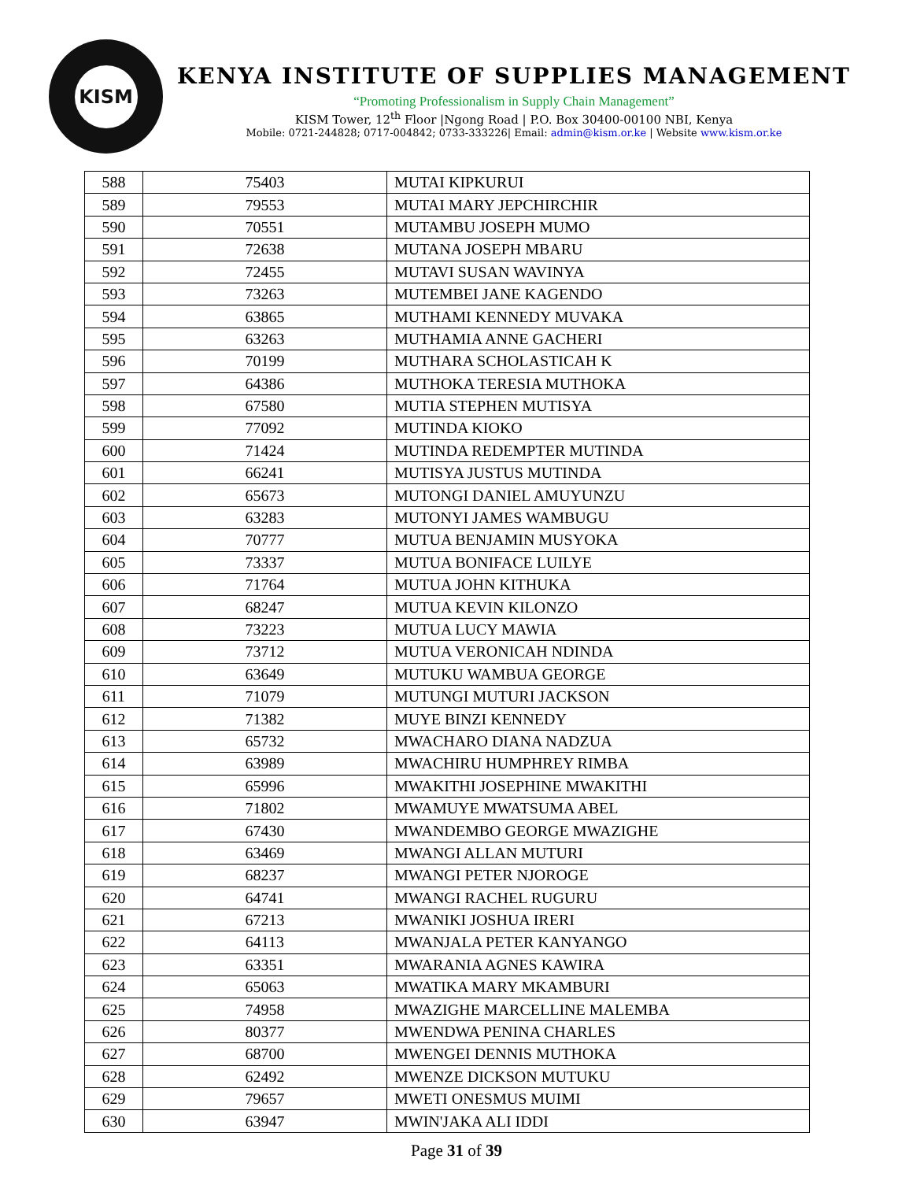KISM
KENYA INSTITUTE OF SUPPLIES MANAGEMENT
“Promoting Professionalism in Supply Chain Management”
KISM Tower, 12<sup>th</sup> Floor |Ngong Road | P.O. Box 30400-00100 NBI, Kenya
Mobile: 0721-244828; 0717-004842; 0733-333226| Email: admin@kism.or.ke | Website www.kism.or.ke
| 588 | 75403 | MUTAI KIPKURUI |
| 589 | 79553 | MUTAI MARY JEPCHIRCHIR |
| 590 | 70551 | MUTAMBU JOSEPH MUMO |
| 591 | 72638 | MUTANA JOSEPH MBARU |
| 592 | 72455 | MUTAVI SUSAN WAVINYA |
| 593 | 73263 | MUTEMBEI JANE KAGENDO |
| 594 | 63865 | MUTHAMI KENNEDY MUVAKA |
| 595 | 63263 | MUTHAMIA ANNE GACHERI |
| 596 | 70199 | MUTHARA SCHOLASTICAH K |
| 597 | 64386 | MUTHOKA TERESIA MUTHOKA |
| 598 | 67580 | MUTIA STEPHEN MUTISYA |
| 599 | 77092 | MUTINDA KIOKO |
| 600 | 71424 | MUTINDA REDEMPTER MUTINDA |
| 601 | 66241 | MUTISYA JUSTUS MUTINDA |
| 602 | 65673 | MUTONGI DANIEL AMUYUNZU |
| 603 | 63283 | MUTONYI JAMES WAMBUGU |
| 604 | 70777 | MUTUA BENJAMIN MUSYOKA |
| 605 | 73337 | MUTUA BONIFACE LUILYE |
| 606 | 71764 | MUTUA JOHN KITHUKA |
| 607 | 68247 | MUTUA KEVIN KILONZO |
| 608 | 73223 | MUTUA LUCY MAWIA |
| 609 | 73712 | MUTUA VERONICAH NDINDA |
| 610 | 63649 | MUTUKU WAMBUA GEORGE |
| 611 | 71079 | MUTUNGI MUTURI JACKSON |
| 612 | 71382 | MUYE BINZI KENNEDY |
| 613 | 65732 | MWACHARO DIANA NADZUA |
| 614 | 63989 | MWACHIRU HUMPHREY RIMBA |
| 615 | 65996 | MWAKITHI JOSEPHINE MWAKITHI |
| 616 | 71802 | MWAMUYE MWATSUMA ABEL |
| 617 | 67430 | MWANDEMBO GEORGE MWAZIGHE |
| 618 | 63469 | MWANGI ALLAN MUTURI |
| 619 | 68237 | MWANGI PETER NJOROGE |
| 620 | 64741 | MWANGI RACHEL RUGURU |
| 621 | 67213 | MWANIKI JOSHUA IRERI |
| 622 | 64113 | MWANJALA PETER KANYANGO |
| 623 | 63351 | MWARANIA AGNES KAWIRA |
| 624 | 65063 | MWATIKA MARY MKAMBURI |
| 625 | 74958 | MWAZIGHE MARCELLINE MALEMBA |
| 626 | 80377 | MWENDWA PENINA CHARLES |
| 627 | 68700 | MWENGEI DENNIS MUTHOKA |
| 628 | 62492 | MWENZE DICKSON MUTUKU |
| 629 | 79657 | MWETI ONESMUS MUIMI |
| 630 | 63947 | MWIN'JAKA ALI IDDI |
Page 31 of 39